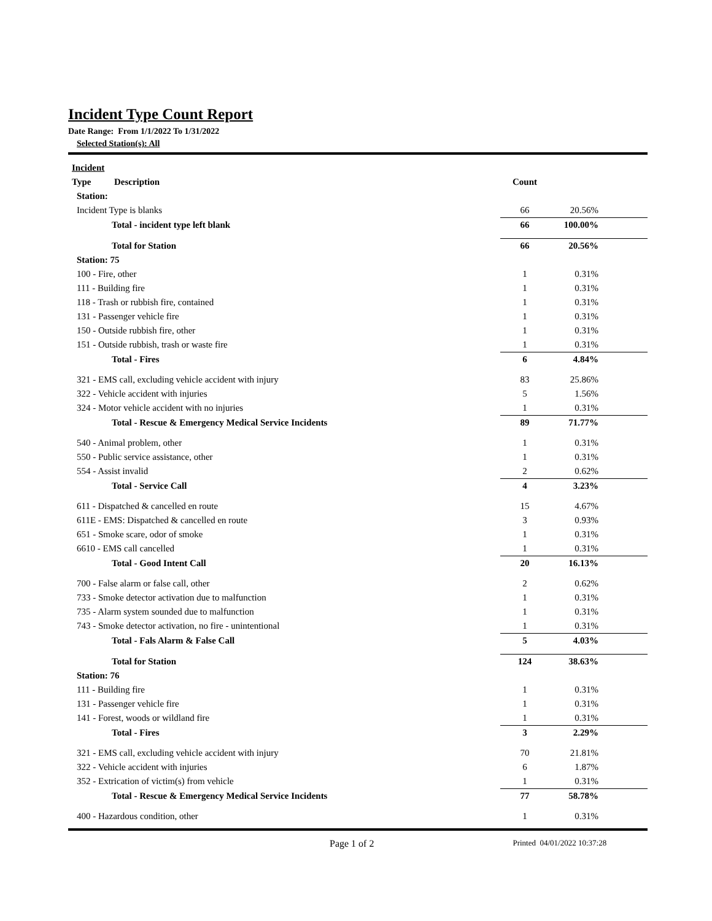Incident Type Count Report
Date Range: From 1/1/2022 To 1/31/2022
Selected Station(s): All
| Incident | | |
| --- | --- | --- |
| Type Description | Count | |
| Station: | | |
| Incident Type is blanks | 66 | 20.56% |
| Total - incident type left blank | 66 | 100.00% |
| Total for Station | 66 | 20.56% |
| Station: 75 | | |
| 100 - Fire, other | 1 | 0.31% |
| 111 - Building fire | 1 | 0.31% |
| 118 - Trash or rubbish fire, contained | 1 | 0.31% |
| 131 - Passenger vehicle fire | 1 | 0.31% |
| 150 - Outside rubbish fire, other | 1 | 0.31% |
| 151 - Outside rubbish, trash or waste fire | 1 | 0.31% |
| Total - Fires | 6 | 4.84% |
| 321 - EMS call, excluding vehicle accident with injury | 83 | 25.86% |
| 322 - Vehicle accident with injuries | 5 | 1.56% |
| 324 - Motor vehicle accident with no injuries | 1 | 0.31% |
| Total - Rescue & Emergency Medical Service Incidents | 89 | 71.77% |
| 540 - Animal problem, other | 1 | 0.31% |
| 550 - Public service assistance, other | 1 | 0.31% |
| 554 - Assist invalid | 2 | 0.62% |
| Total - Service Call | 4 | 3.23% |
| 611 - Dispatched & cancelled en route | 15 | 4.67% |
| 611E - EMS: Dispatched & cancelled en route | 3 | 0.93% |
| 651 - Smoke scare, odor of smoke | 1 | 0.31% |
| 6610 - EMS call cancelled | 1 | 0.31% |
| Total - Good Intent Call | 20 | 16.13% |
| 700 - False alarm or false call, other | 2 | 0.62% |
| 733 - Smoke detector activation due to malfunction | 1 | 0.31% |
| 735 - Alarm system sounded due to malfunction | 1 | 0.31% |
| 743 - Smoke detector activation, no fire - unintentional | 1 | 0.31% |
| Total - Fals Alarm & False Call | 5 | 4.03% |
| Total for Station | 124 | 38.63% |
| Station: 76 | | |
| 111 - Building fire | 1 | 0.31% |
| 131 - Passenger vehicle fire | 1 | 0.31% |
| 141 - Forest, woods or wildland fire | 1 | 0.31% |
| Total - Fires | 3 | 2.29% |
| 321 - EMS call, excluding vehicle accident with injury | 70 | 21.81% |
| 322 - Vehicle accident with injuries | 6 | 1.87% |
| 352 - Extrication of victim(s) from vehicle | 1 | 0.31% |
| Total - Rescue & Emergency Medical Service Incidents | 77 | 58.78% |
| 400 - Hazardous condition, other | 1 | 0.31% |
Page 1 of 2 Printed 04/01/2022 10:37:28